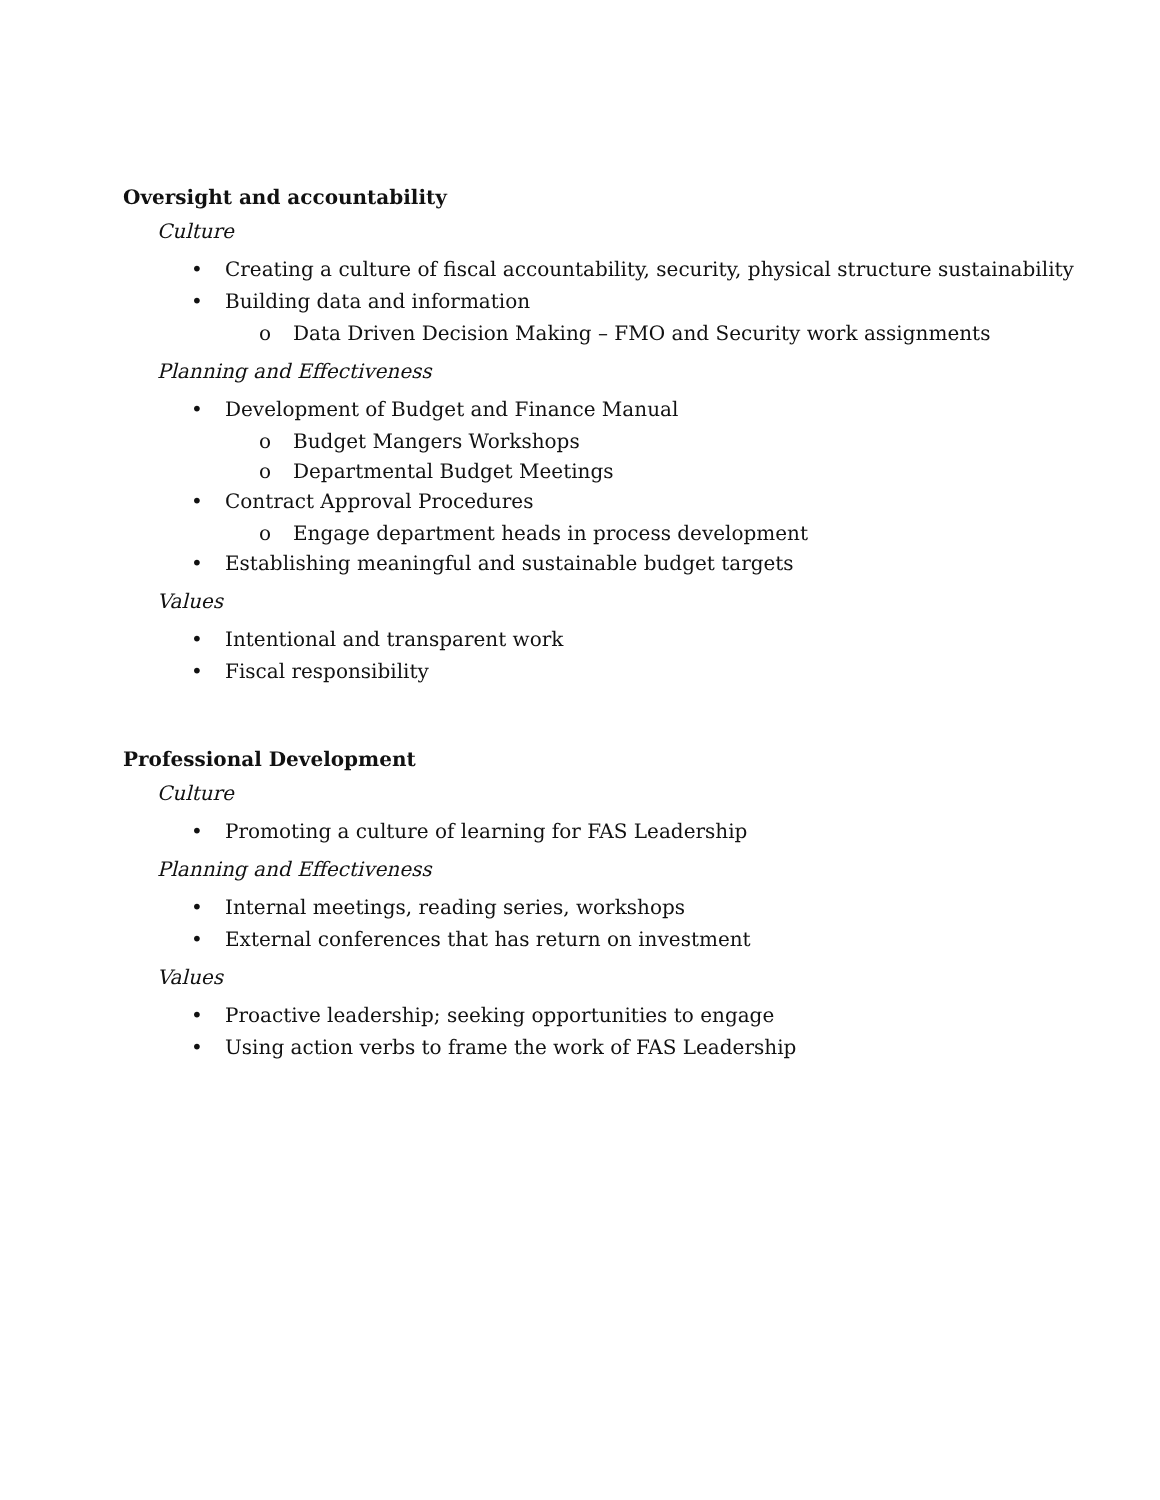Oversight and accountability
Culture
• Creating a culture of fiscal accountability, security, physical structure sustainability
• Building data and information
o Data Driven Decision Making – FMO and Security work assignments
Planning and Effectiveness
• Development of Budget and Finance Manual
o Budget Mangers Workshops
o Departmental Budget Meetings
• Contract Approval Procedures
o Engage department heads in process development
• Establishing meaningful and sustainable budget targets
Values
• Intentional and transparent work
• Fiscal responsibility
Professional Development
Culture
• Promoting a culture of learning for FAS Leadership
Planning and Effectiveness
• Internal meetings, reading series, workshops
• External conferences that has return on investment
Values
• Proactive leadership; seeking opportunities to engage
• Using action verbs to frame the work of FAS Leadership